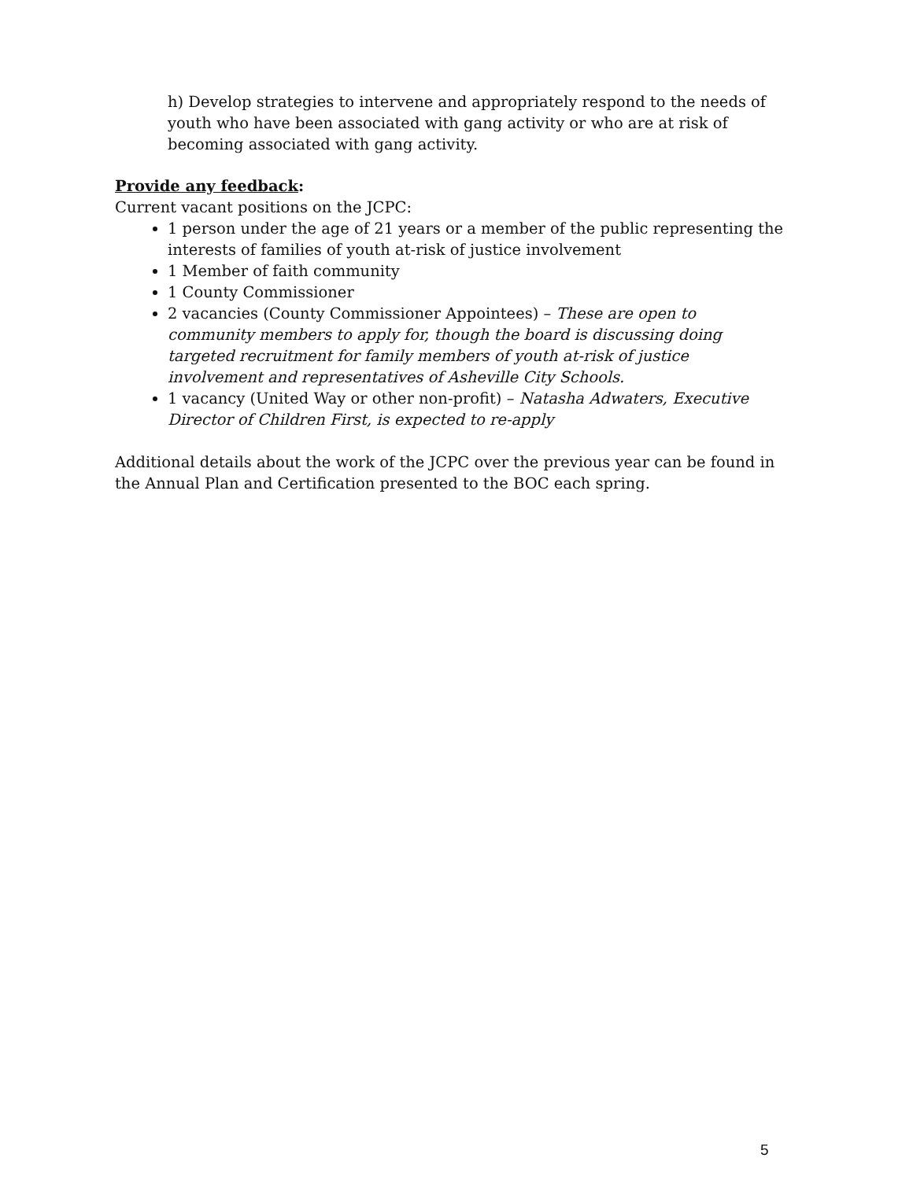h) Develop strategies to intervene and appropriately respond to the needs of youth who have been associated with gang activity or who are at risk of becoming associated with gang activity.
Provide any feedback:
Current vacant positions on the JCPC:
1 person under the age of 21 years or a member of the public representing the interests of families of youth at-risk of justice involvement
1 Member of faith community
1 County Commissioner
2 vacancies (County Commissioner Appointees) – These are open to community members to apply for, though the board is discussing doing targeted recruitment for family members of youth at-risk of justice involvement and representatives of Asheville City Schools.
1 vacancy (United Way or other non-profit) – Natasha Adwaters, Executive Director of Children First, is expected to re-apply
Additional details about the work of the JCPC over the previous year can be found in the Annual Plan and Certification presented to the BOC each spring.
5